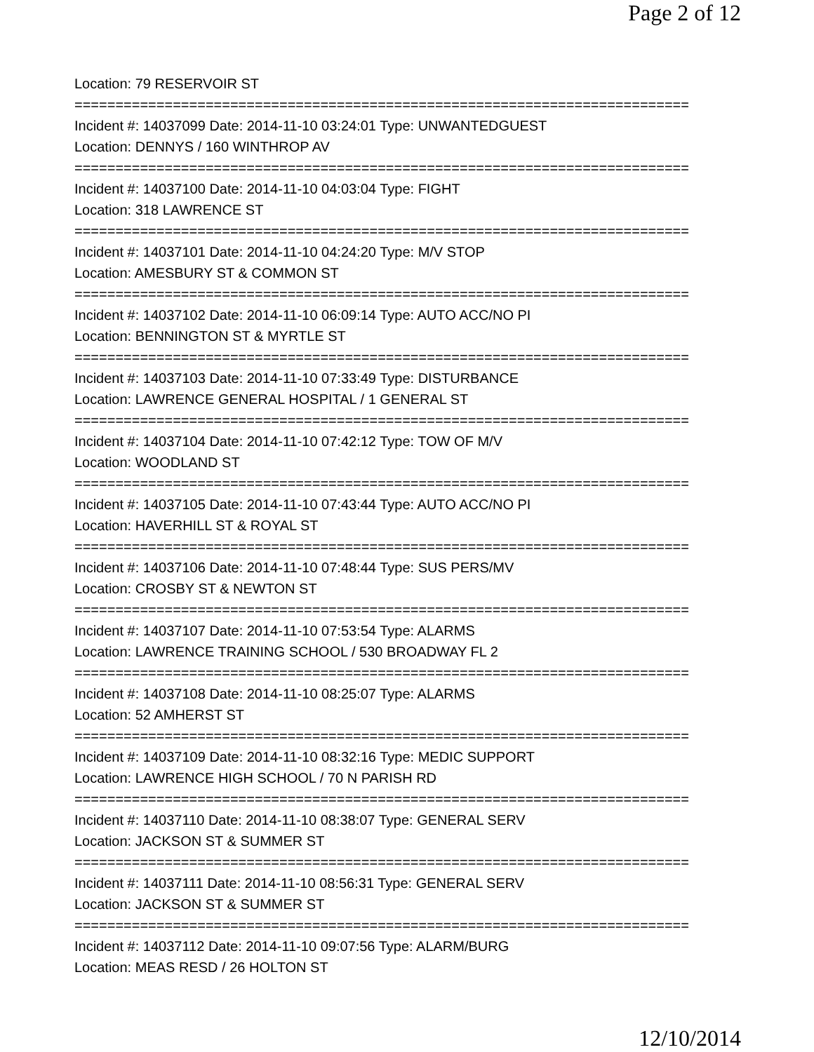Page 2 of 12
Location: 79 RESERVOIR ST
===========================================================================
Incident #: 14037099 Date: 2014-11-10 03:24:01 Type: UNWANTEDGUEST
Location: DENNYS / 160 WINTHROP AV
===========================================================================
Incident #: 14037100 Date: 2014-11-10 04:03:04 Type: FIGHT
Location: 318 LAWRENCE ST
===========================================================================
Incident #: 14037101 Date: 2014-11-10 04:24:20 Type: M/V STOP
Location: AMESBURY ST & COMMON ST
===========================================================================
Incident #: 14037102 Date: 2014-11-10 06:09:14 Type: AUTO ACC/NO PI
Location: BENNINGTON ST & MYRTLE ST
===========================================================================
Incident #: 14037103 Date: 2014-11-10 07:33:49 Type: DISTURBANCE
Location: LAWRENCE GENERAL HOSPITAL / 1 GENERAL ST
===========================================================================
Incident #: 14037104 Date: 2014-11-10 07:42:12 Type: TOW OF M/V
Location: WOODLAND ST
===========================================================================
Incident #: 14037105 Date: 2014-11-10 07:43:44 Type: AUTO ACC/NO PI
Location: HAVERHILL ST & ROYAL ST
===========================================================================
Incident #: 14037106 Date: 2014-11-10 07:48:44 Type: SUS PERS/MV
Location: CROSBY ST & NEWTON ST
===========================================================================
Incident #: 14037107 Date: 2014-11-10 07:53:54 Type: ALARMS
Location: LAWRENCE TRAINING SCHOOL / 530 BROADWAY FL 2
===========================================================================
Incident #: 14037108 Date: 2014-11-10 08:25:07 Type: ALARMS
Location: 52 AMHERST ST
===========================================================================
Incident #: 14037109 Date: 2014-11-10 08:32:16 Type: MEDIC SUPPORT
Location: LAWRENCE HIGH SCHOOL / 70 N PARISH RD
===========================================================================
Incident #: 14037110 Date: 2014-11-10 08:38:07 Type: GENERAL SERV
Location: JACKSON ST & SUMMER ST
===========================================================================
Incident #: 14037111 Date: 2014-11-10 08:56:31 Type: GENERAL SERV
Location: JACKSON ST & SUMMER ST
===========================================================================
Incident #: 14037112 Date: 2014-11-10 09:07:56 Type: ALARM/BURG
Location: MEAS RESD / 26 HOLTON ST
12/10/2014